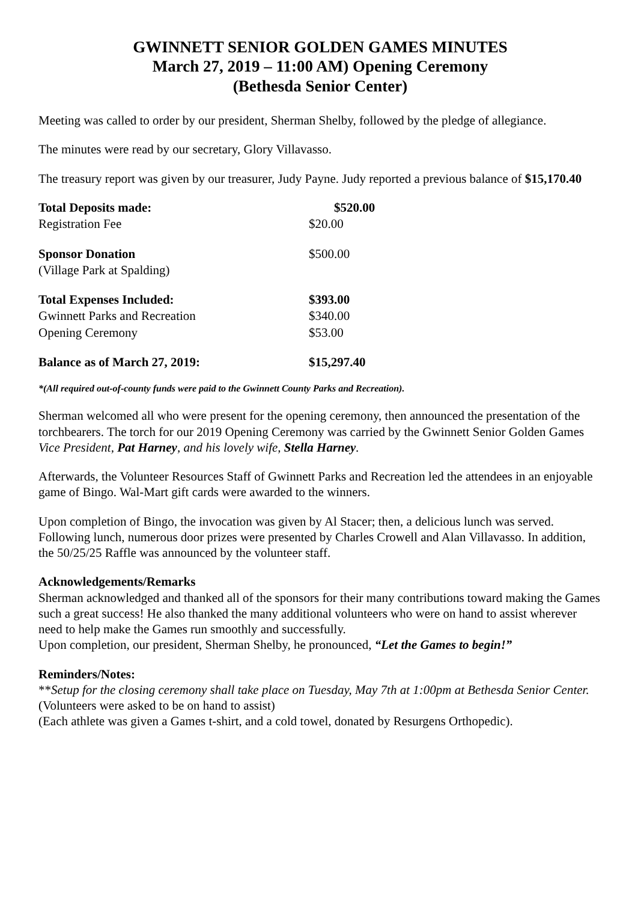GWINNETT SENIOR GOLDEN GAMES MINUTES
March 27, 2019 – 11:00 AM) Opening Ceremony
(Bethesda Senior Center)
Meeting was called to order by our president, Sherman Shelby, followed by the pledge of allegiance.
The minutes were read by our secretary, Glory Villavasso.
The treasury report was given by our treasurer, Judy Payne. Judy reported a previous balance of $15,170.40
| Total Deposits made: | $520.00 |
| Registration Fee | $20.00 |
| Sponsor Donation | $500.00 |
| (Village Park at Spalding) | |
| Total Expenses Included: | $393.00 |
| Gwinnett Parks and Recreation | $340.00 |
| Opening Ceremony | $53.00 |
| Balance as of March 27, 2019: | $15,297.40 |
*(All required out-of-county funds were paid to the Gwinnett County Parks and Recreation).
Sherman welcomed all who were present for the opening ceremony, then announced the presentation of the torchbearers. The torch for our 2019 Opening Ceremony was carried by the Gwinnett Senior Golden Games Vice President, Pat Harney, and his lovely wife, Stella Harney.
Afterwards, the Volunteer Resources Staff of Gwinnett Parks and Recreation led the attendees in an enjoyable game of Bingo. Wal-Mart gift cards were awarded to the winners.
Upon completion of Bingo, the invocation was given by Al Stacer; then, a delicious lunch was served. Following lunch, numerous door prizes were presented by Charles Crowell and Alan Villavasso. In addition, the 50/25/25 Raffle was announced by the volunteer staff.
Acknowledgements/Remarks
Sherman acknowledged and thanked all of the sponsors for their many contributions toward making the Games such a great success! He also thanked the many additional volunteers who were on hand to assist wherever need to help make the Games run smoothly and successfully.
Upon completion, our president, Sherman Shelby, he pronounced, “Let the Games to begin!”
Reminders/Notes:
**Setup for the closing ceremony shall take place on Tuesday, May 7th at 1:00pm at Bethesda Senior Center. (Volunteers were asked to be on hand to assist)
(Each athlete was given a Games t-shirt, and a cold towel, donated by Resurgens Orthopedic).